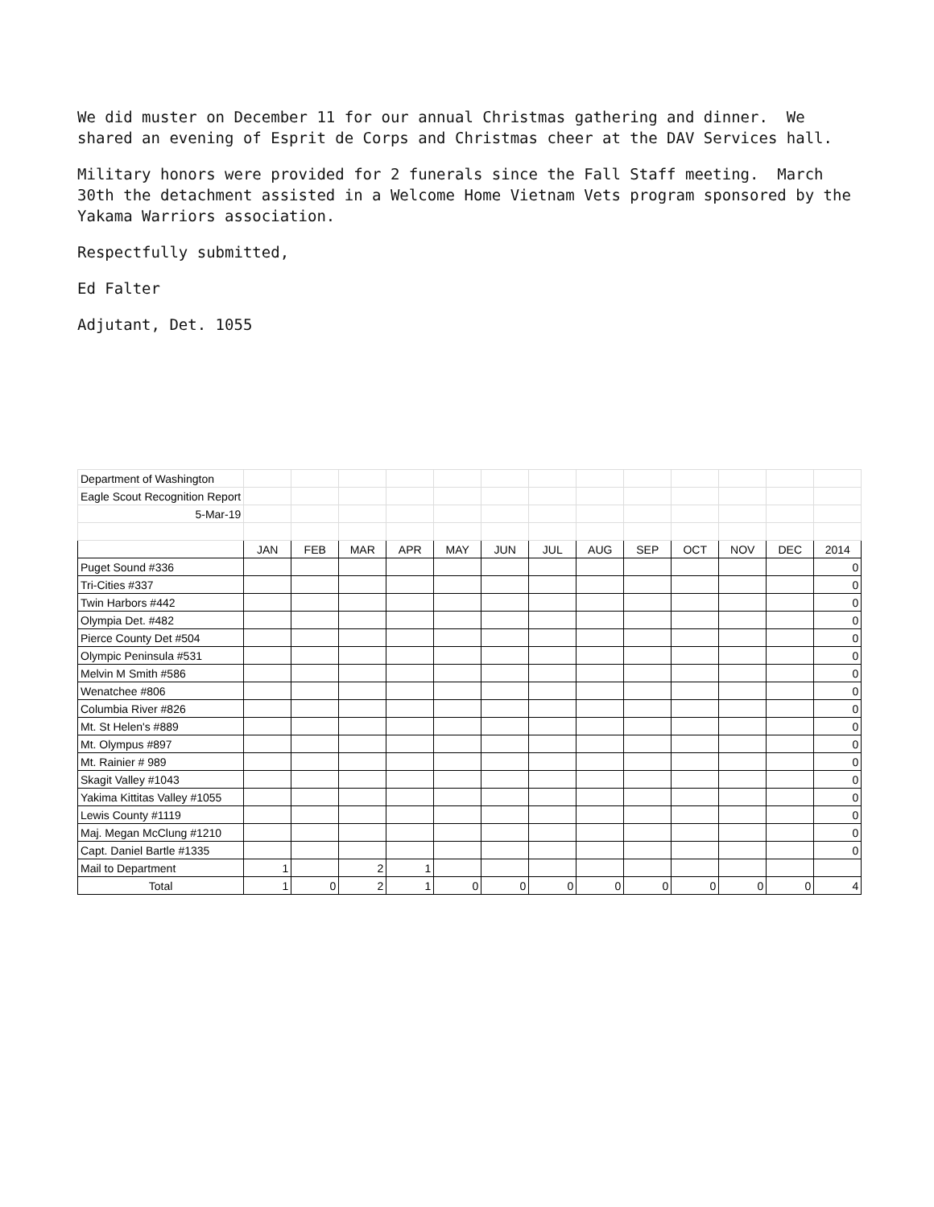We did muster on December 11 for our annual Christmas gathering and dinner. We shared an evening of Esprit de Corps and Christmas cheer at the DAV Services hall.
Military honors were provided for 2 funerals since the Fall Staff meeting. March 30th the detachment assisted in a Welcome Home Vietnam Vets program sponsored by the Yakama Warriors association.
Respectfully submitted,
Ed Falter
Adjutant, Det. 1055
| Department of Washington | | | | | | | | | | | | | |
| Eagle Scout Recognition Report | | | | | | | | | | | | | |
| 5-Mar-19 | | | | | | | | | | | | | |
| | JAN | FEB | MAR | APR | MAY | JUN | JUL | AUG | SEP | OCT | NOV | DEC | 2014 |
| Puget Sound #336 | | | | | | | | | | | | | 0 |
| Tri-Cities #337 | | | | | | | | | | | | | 0 |
| Twin Harbors #442 | | | | | | | | | | | | | 0 |
| Olympia Det. #482 | | | | | | | | | | | | | 0 |
| Pierce County Det #504 | | | | | | | | | | | | | 0 |
| Olympic Peninsula #531 | | | | | | | | | | | | | 0 |
| Melvin M Smith #586 | | | | | | | | | | | | | 0 |
| Wenatchee #806 | | | | | | | | | | | | | 0 |
| Columbia River #826 | | | | | | | | | | | | | 0 |
| Mt. St Helen's #889 | | | | | | | | | | | | | 0 |
| Mt. Olympus #897 | | | | | | | | | | | | | 0 |
| Mt. Rainier # 989 | | | | | | | | | | | | | 0 |
| Skagit Valley #1043 | | | | | | | | | | | | | 0 |
| Yakima Kittitas Valley #1055 | | | | | | | | | | | | | 0 |
| Lewis County #1119 | | | | | | | | | | | | | 0 |
| Maj. Megan McClung #1210 | | | | | | | | | | | | | 0 |
| Capt. Daniel Bartle #1335 | | | | | | | | | | | | | 0 |
| Mail to Department | 1 | | 2 | 1 | | | | | | | | | |
| Total | 1 | 0 | 2 | 1 | 0 | 0 | 0 | 0 | 0 | 0 | 0 | 0 | 4 |